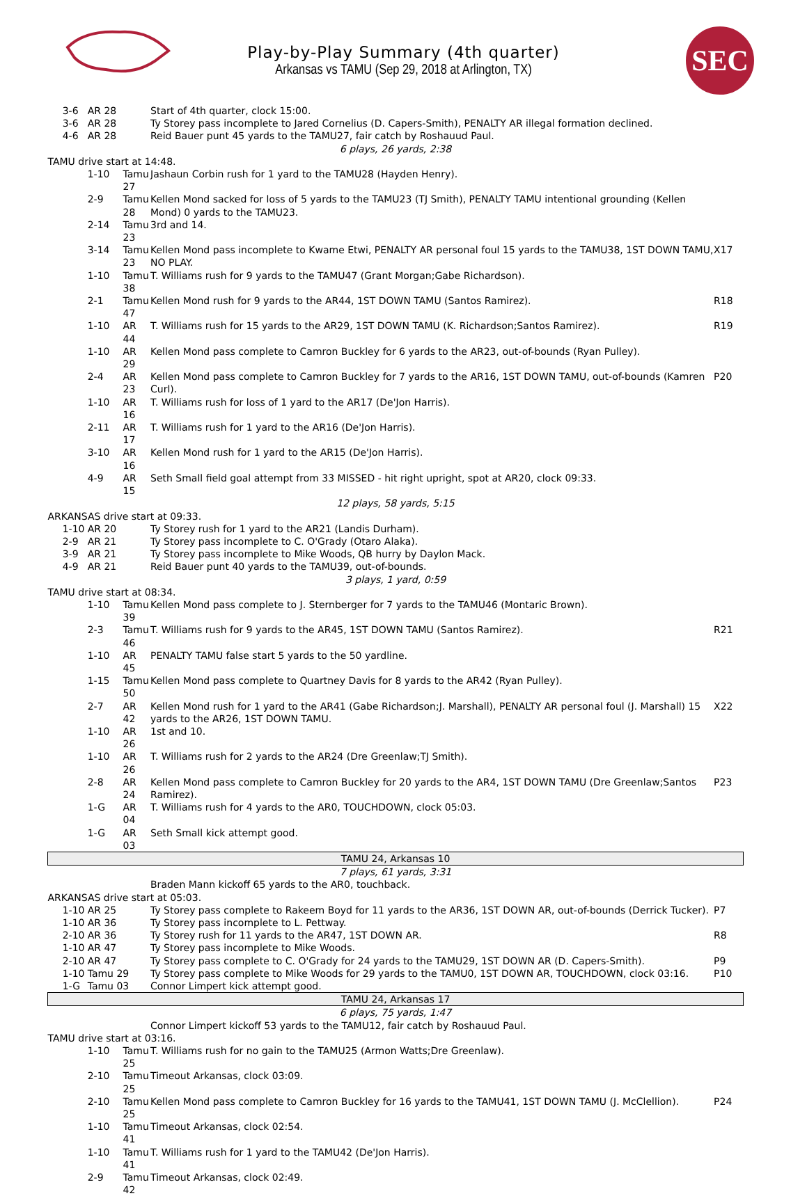Play-by-Play Summary (4th quarter)
Arkansas vs TAMU (Sep 29, 2018 at Arlington, TX)
SEC
| | 3-6 | AR 28 | | Start of 4th quarter, clock 15:00. | |
| | 3-6 | AR 28 | | Ty Storey pass incomplete to Jared Cornelius (D. Capers-Smith), PENALTY AR illegal formation declined. | |
| | 4-6 | AR 28 | | Reid Bauer punt 45 yards to the TAMU27, fair catch by Roshauud Paul. | |
| 6 plays, 26 yards, 2:38 | | | | | |
| TAMU drive start at 14:48. | | | | | |
| | | 1-10 | Tamu 27 | Jashaun Corbin rush for 1 yard to the TAMU28 (Hayden Henry). | |
| | | 2-9 | Tamu 28 | Kellen Mond sacked for loss of 5 yards to the TAMU23 (TJ Smith), PENALTY TAMU intentional grounding (Kellen Mond) 0 yards to the TAMU23. | |
| | | 2-14 | Tamu 23 | 3rd and 14. | |
| | | 3-14 | Tamu 23 | Kellen Mond pass incomplete to Kwame Etwi, PENALTY AR personal foul 15 yards to the TAMU38, 1ST DOWN TAMU, NO PLAY. | X17 |
| | | 1-10 | Tamu 38 | T. Williams rush for 9 yards to the TAMU47 (Grant Morgan;Gabe Richardson). | |
| | | 2-1 | Tamu 47 | Kellen Mond rush for 9 yards to the AR44, 1ST DOWN TAMU (Santos Ramirez). | R18 |
| | | 1-10 | AR 44 | T. Williams rush for 15 yards to the AR29, 1ST DOWN TAMU (K. Richardson;Santos Ramirez). | R19 |
| | | 1-10 | AR 29 | Kellen Mond pass complete to Camron Buckley for 6 yards to the AR23, out-of-bounds (Ryan Pulley). | |
| | | 2-4 | AR 23 | Kellen Mond pass complete to Camron Buckley for 7 yards to the AR16, 1ST DOWN TAMU, out-of-bounds (Kamren Curl). | P20 |
| | | 1-10 | AR 16 | T. Williams rush for loss of 1 yard to the AR17 (De'Jon Harris). | |
| | | 2-11 | AR 17 | T. Williams rush for 1 yard to the AR16 (De'Jon Harris). | |
| | | 3-10 | AR 16 | Kellen Mond rush for 1 yard to the AR15 (De'Jon Harris). | |
| | | 4-9 | AR 15 | Seth Small field goal attempt from 33 MISSED - hit right upright, spot at AR20, clock 09:33. | |
| 12 plays, 58 yards, 5:15 | | | | | |
| ARKANSAS drive start at 09:33. | | | | | |
| | 1-10 | AR 20 | | Ty Storey rush for 1 yard to the AR21 (Landis Durham). | |
| | 2-9 | AR 21 | | Ty Storey pass incomplete to C. O'Grady (Otaro Alaka). | |
| | 3-9 | AR 21 | | Ty Storey pass incomplete to Mike Woods, QB hurry by Daylon Mack. | |
| | 4-9 | AR 21 | | Reid Bauer punt 40 yards to the TAMU39, out-of-bounds. | |
| 3 plays, 1 yard, 0:59 | | | | | |
| TAMU drive start at 08:34. | | | | | |
| | | 1-10 | Tamu 39 | Kellen Mond pass complete to J. Sternberger for 7 yards to the TAMU46 (Montaric Brown). | |
| | | 2-3 | Tamu 46 | T. Williams rush for 9 yards to the AR45, 1ST DOWN TAMU (Santos Ramirez). | R21 |
| | | 1-10 | AR 45 | PENALTY TAMU false start 5 yards to the 50 yardline. | |
| | | 1-15 | Tamu 50 | Kellen Mond pass complete to Quartney Davis for 8 yards to the AR42 (Ryan Pulley). | |
| | | 2-7 | AR 42 | Kellen Mond rush for 1 yard to the AR41 (Gabe Richardson;J. Marshall), PENALTY AR personal foul (J. Marshall) 15 yards to the AR26, 1ST DOWN TAMU. | X22 |
| | | 1-10 | AR 26 | 1st and 10. | |
| | | 1-10 | AR 26 | T. Williams rush for 2 yards to the AR24 (Dre Greenlaw;TJ Smith). | |
| | | 2-8 | AR 24 | Kellen Mond pass complete to Camron Buckley for 20 yards to the AR4, 1ST DOWN TAMU (Dre Greenlaw;Santos Ramirez). | P23 |
| | | 1-G | AR 04 | T. Williams rush for 4 yards to the AR0, TOUCHDOWN, clock 05:03. | |
| | | 1-G | AR 03 | Seth Small kick attempt good. | |
| TAMU 24, Arkansas 10 | | | | | |
| 7 plays, 61 yards, 3:31 | | | | | |
| | | | | Braden Mann kickoff 65 yards to the AR0, touchback. | |
| ARKANSAS drive start at 05:03. | | | | | |
| | 1-10 | AR 25 | | Ty Storey pass complete to Rakeem Boyd for 11 yards to the AR36, 1ST DOWN AR, out-of-bounds (Derrick Tucker). | P7 |
| | 1-10 | AR 36 | | Ty Storey pass incomplete to L. Pettway. | |
| | 2-10 | AR 36 | | Ty Storey rush for 11 yards to the AR47, 1ST DOWN AR. | R8 |
| | 1-10 | AR 47 | | Ty Storey pass incomplete to Mike Woods. | |
| | 2-10 | AR 47 | | Ty Storey pass complete to C. O'Grady for 24 yards to the TAMU29, 1ST DOWN AR (D. Capers-Smith). | P9 |
| | 1-10 | Tamu 29 | | Ty Storey pass complete to Mike Woods for 29 yards to the TAMU0, 1ST DOWN AR, TOUCHDOWN, clock 03:16. | P10 |
| | 1-G | Tamu 03 | | Connor Limpert kick attempt good. | |
| TAMU 24, Arkansas 17 | | | | | |
| 6 plays, 75 yards, 1:47 | | | | | |
| | | | | Connor Limpert kickoff 53 yards to the TAMU12, fair catch by Roshauud Paul. | |
| TAMU drive start at 03:16. | | | | | |
| | | 1-10 | Tamu 25 | T. Williams rush for no gain to the TAMU25 (Armon Watts;Dre Greenlaw). | |
| | | 2-10 | Tamu 25 | Timeout Arkansas, clock 03:09. | |
| | | 2-10 | Tamu 25 | Kellen Mond pass complete to Camron Buckley for 16 yards to the TAMU41, 1ST DOWN TAMU (J. McClellion). | P24 |
| | | 1-10 | Tamu 41 | Timeout Arkansas, clock 02:54. | |
| | | 1-10 | Tamu 41 | T. Williams rush for 1 yard to the TAMU42 (De'Jon Harris). | |
| | | 2-9 | Tamu 42 | Timeout Arkansas, clock 02:49. | |